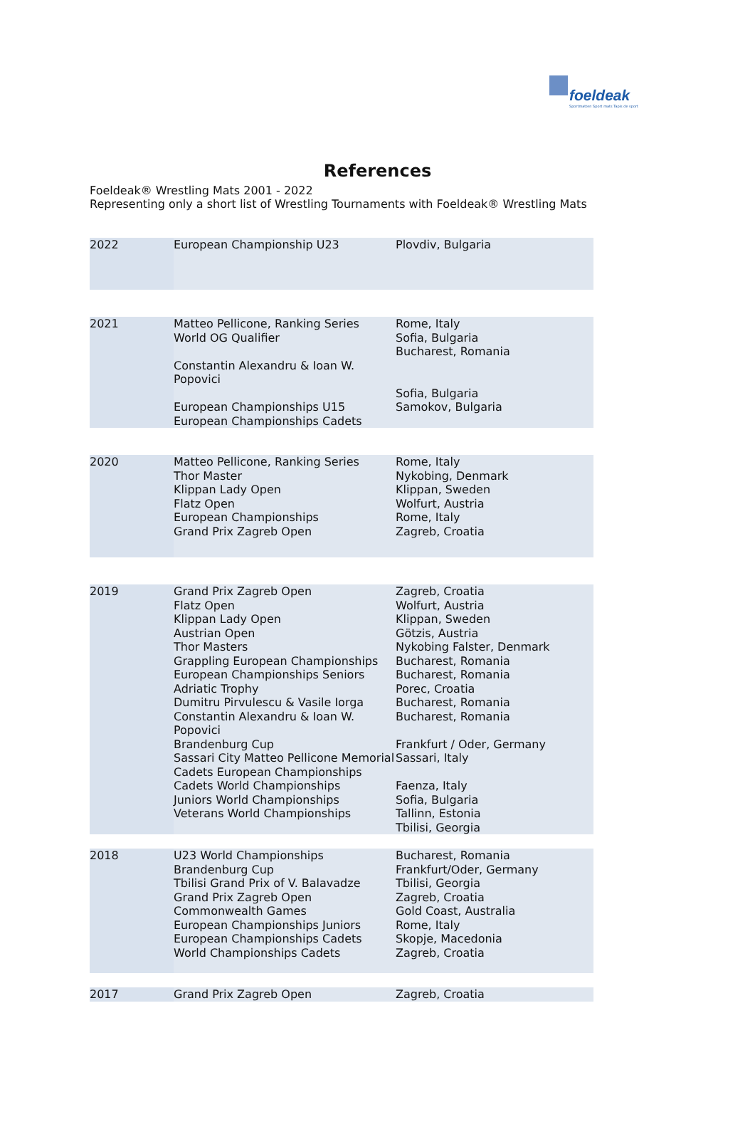foeldeak
Sportmatten Sport mats Tapis de sport
References
Foeldeak® Wrestling Mats 2001 - 2022
Representing only a short list of Wrestling Tournaments with Foeldeak® Wrestling Mats
| 2022 | European Championship U23 | Plovdiv, Bulgaria |
| 2021 | Matteo Pellicone, Ranking Series World OG Qualifier Constantin Alexandru & Ioan W. Popovici European Championships U15 European Championships Cadets | Rome, Italy Sofia, Bulgaria Bucharest, Romania Sofia, Bulgaria Samokov, Bulgaria |
| 2020 | Matteo Pellicone, Ranking Series Thor Master Klippan Lady Open Flatz Open European Championships Grand Prix Zagreb Open | Rome, Italy Nykobing, Denmark Klippan, Sweden Wolfurt, Austria Rome, Italy Zagreb, Croatia |
| 2019 | Grand Prix Zagreb Open Flatz Open Klippan Lady Open Austrian Open Thor Masters Grappling European Championships European Championships Seniors Adriatic Trophy Dumitru Pirvulescu & Vasile Iorga Constantin Alexandru & Ioan W. Popovici Brandenburg Cup Sassari City Matteo Pellicone Memorial Cadets European Championships Cadets World Championships Juniors World Championships Veterans World Championships | Zagreb, Croatia Wolfurt, Austria Klippan, Sweden Götzis, Austria Nykobing Falster, Denmark Bucharest, Romania Bucharest, Romania Porec, Croatia Bucharest, Romania Bucharest, Romania Frankfurt / Oder, Germany Sassari, Italy Faenza, Italy Sofia, Bulgaria Tallinn, Estonia Tbilisi, Georgia |
| 2018 | U23 World Championships Brandenburg Cup Tbilisi Grand Prix of V. Balavadze Grand Prix Zagreb Open Commonwealth Games European Championships Juniors European Championships Cadets World Championships Cadets | Bucharest, Romania Frankfurt/Oder, Germany Tbilisi, Georgia Zagreb, Croatia Gold Coast, Australia Rome, Italy Skopje, Macedonia Zagreb, Croatia |
| 2017 | Grand Prix Zagreb Open | Zagreb, Croatia |